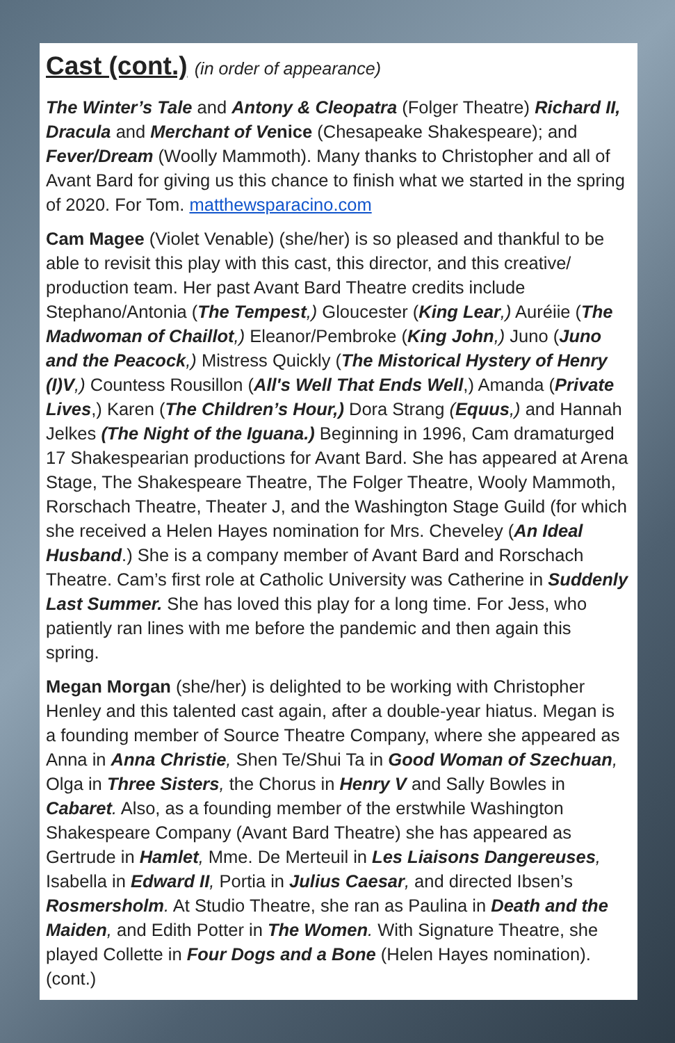Cast (cont.) (in order of appearance)
The Winter’s Tale and Antony & Cleopatra (Folger Theatre) Richard II, Dracula and Merchant of Venice (Chesapeake Shakespeare); and Fever/Dream (Woolly Mammoth). Many thanks to Christopher and all of Avant Bard for giving us this chance to finish what we started in the spring of 2020. For Tom. matthewsparacino.com
Cam Magee (Violet Venable) (she/her) is so pleased and thankful to be able to revisit this play with this cast, this director, and this creative/ production team. Her past Avant Bard Theatre credits include Stephano/Antonia (The Tempest,) Gloucester (King Lear,) Auréiie (The Madwoman of Chaillot,) Eleanor/Pembroke (King John,) Juno (Juno and the Peacock,) Mistress Quickly (The Mistorical Hystery of Henry (I)V,) Countess Rousillon (All's Well That Ends Well,) Amanda (Private Lives,) Karen (The Children’s Hour,) Dora Strang (Equus,) and Hannah Jelkes (The Night of the Iguana.) Beginning in 1996, Cam dramaturged 17 Shakespearian productions for Avant Bard. She has appeared at Arena Stage, The Shakespeare Theatre, The Folger Theatre, Wooly Mammoth, Rorschach Theatre, Theater J, and the Washington Stage Guild (for which she received a Helen Hayes nomination for Mrs. Cheveley (An Ideal Husband.) She is a company member of Avant Bard and Rorschach Theatre. Cam’s first role at Catholic University was Catherine in Suddenly Last Summer. She has loved this play for a long time. For Jess, who patiently ran lines with me before the pandemic and then again this spring.
Megan Morgan (she/her) is delighted to be working with Christopher Henley and this talented cast again, after a double-year hiatus. Megan is a founding member of Source Theatre Company, where she appeared as Anna in Anna Christie, Shen Te/Shui Ta in Good Woman of Szechuan, Olga in Three Sisters, the Chorus in Henry V and Sally Bowles in Cabaret. Also, as a founding member of the erstwhile Washington Shakespeare Company (Avant Bard Theatre) she has appeared as Gertrude in Hamlet, Mme. De Merteuil in Les Liaisons Dangereuses, Isabella in Edward II, Portia in Julius Caesar, and directed Ibsen’s Rosmersholm. At Studio Theatre, she ran as Paulina in Death and the Maiden, and Edith Potter in The Women. With Signature Theatre, she played Collette in Four Dogs and a Bone (Helen Hayes nomination). (cont.)